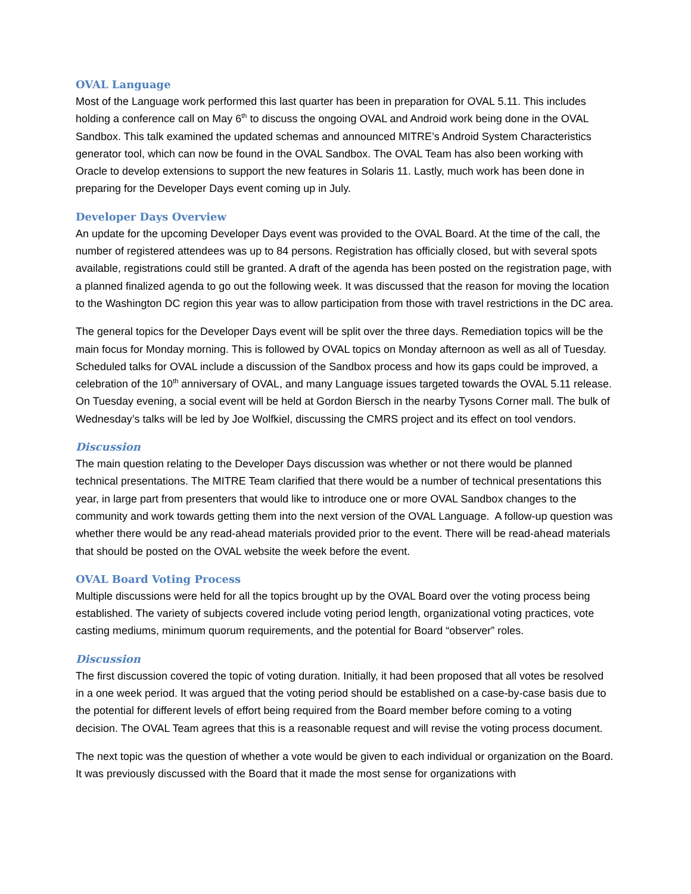OVAL Language
Most of the Language work performed this last quarter has been in preparation for OVAL 5.11. This includes holding a conference call on May 6<sup>th</sup> to discuss the ongoing OVAL and Android work being done in the OVAL Sandbox. This talk examined the updated schemas and announced MITRE’s Android System Characteristics generator tool, which can now be found in the OVAL Sandbox. The OVAL Team has also been working with Oracle to develop extensions to support the new features in Solaris 11. Lastly, much work has been done in preparing for the Developer Days event coming up in July.
Developer Days Overview
An update for the upcoming Developer Days event was provided to the OVAL Board. At the time of the call, the number of registered attendees was up to 84 persons. Registration has officially closed, but with several spots available, registrations could still be granted. A draft of the agenda has been posted on the registration page, with a planned finalized agenda to go out the following week. It was discussed that the reason for moving the location to the Washington DC region this year was to allow participation from those with travel restrictions in the DC area.
The general topics for the Developer Days event will be split over the three days. Remediation topics will be the main focus for Monday morning. This is followed by OVAL topics on Monday afternoon as well as all of Tuesday. Scheduled talks for OVAL include a discussion of the Sandbox process and how its gaps could be improved, a celebration of the 10<sup>th</sup> anniversary of OVAL, and many Language issues targeted towards the OVAL 5.11 release. On Tuesday evening, a social event will be held at Gordon Biersch in the nearby Tysons Corner mall. The bulk of Wednesday’s talks will be led by Joe Wolfkiel, discussing the CMRS project and its effect on tool vendors.
Discussion
The main question relating to the Developer Days discussion was whether or not there would be planned technical presentations. The MITRE Team clarified that there would be a number of technical presentations this year, in large part from presenters that would like to introduce one or more OVAL Sandbox changes to the community and work towards getting them into the next version of the OVAL Language. A follow-up question was whether there would be any read-ahead materials provided prior to the event. There will be read-ahead materials that should be posted on the OVAL website the week before the event.
OVAL Board Voting Process
Multiple discussions were held for all the topics brought up by the OVAL Board over the voting process being established. The variety of subjects covered include voting period length, organizational voting practices, vote casting mediums, minimum quorum requirements, and the potential for Board “observer” roles.
Discussion
The first discussion covered the topic of voting duration. Initially, it had been proposed that all votes be resolved in a one week period. It was argued that the voting period should be established on a case-by-case basis due to the potential for different levels of effort being required from the Board member before coming to a voting decision. The OVAL Team agrees that this is a reasonable request and will revise the voting process document.
The next topic was the question of whether a vote would be given to each individual or organization on the Board. It was previously discussed with the Board that it made the most sense for organizations with